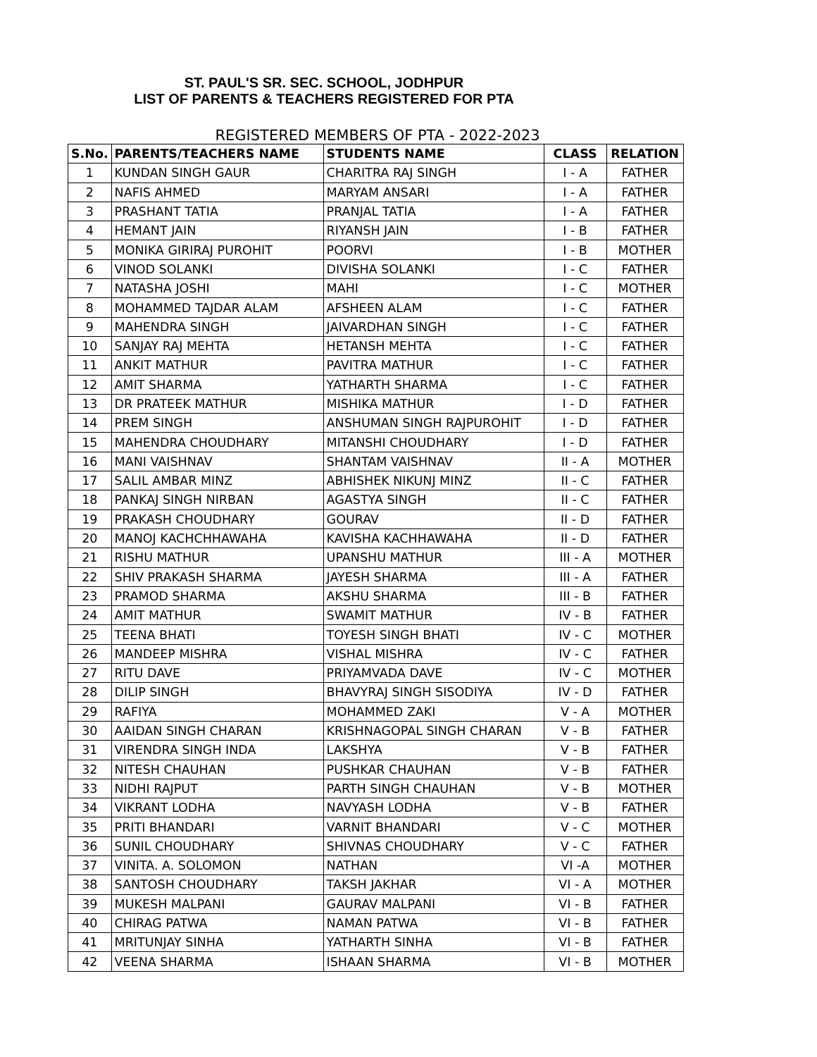ST. PAUL'S SR. SEC. SCHOOL, JODHPUR
LIST OF PARENTS & TEACHERS REGISTERED FOR PTA
REGISTERED MEMBERS OF PTA - 2022-2023
| S.No. | PARENTS/TEACHERS NAME | STUDENTS NAME | CLASS | RELATION |
| --- | --- | --- | --- | --- |
| 1 | KUNDAN SINGH GAUR | CHARITRA RAJ SINGH | I - A | FATHER |
| 2 | NAFIS AHMED | MARYAM ANSARI | I - A | FATHER |
| 3 | PRASHANT TATIA | PRANJAL TATIA | I - A | FATHER |
| 4 | HEMANT JAIN | RIYANSH JAIN | I - B | FATHER |
| 5 | MONIKA GIRIRAJ PUROHIT | POORVI | I - B | MOTHER |
| 6 | VINOD SOLANKI | DIVISHA SOLANKI | I - C | FATHER |
| 7 | NATASHA JOSHI | MAHI | I - C | MOTHER |
| 8 | MOHAMMED TAJDAR ALAM | AFSHEEN ALAM | I - C | FATHER |
| 9 | MAHENDRA SINGH | JAIVARDHAN SINGH | I - C | FATHER |
| 10 | SANJAY RAJ MEHTA | HETANSH MEHTA | I - C | FATHER |
| 11 | ANKIT MATHUR | PAVITRA MATHUR | I - C | FATHER |
| 12 | AMIT SHARMA | YATHARTH SHARMA | I - C | FATHER |
| 13 | DR PRATEEK MATHUR | MISHIKA MATHUR | I - D | FATHER |
| 14 | PREM SINGH | ANSHUMAN SINGH RAJPUROHIT | I - D | FATHER |
| 15 | MAHENDRA CHOUDHARY | MITANSHI CHOUDHARY | I - D | FATHER |
| 16 | MANI VAISHNAV | SHANTAM VAISHNAV | II - A | MOTHER |
| 17 | SALIL AMBAR MINZ | ABHISHEK NIKUNJ MINZ | II - C | FATHER |
| 18 | PANKAJ SINGH NIRBAN | AGASTYA SINGH | II - C | FATHER |
| 19 | PRAKASH CHOUDHARY | GOURAV | II - D | FATHER |
| 20 | MANOJ KACHCHHAWAHA | KAVISHA KACHHAWAHA | II - D | FATHER |
| 21 | RISHU MATHUR | UPANSHU MATHUR | III - A | MOTHER |
| 22 | SHIV PRAKASH SHARMA | JAYESH SHARMA | III - A | FATHER |
| 23 | PRAMOD SHARMA | AKSHU SHARMA | III - B | FATHER |
| 24 | AMIT MATHUR | SWAMIT MATHUR | IV - B | FATHER |
| 25 | TEENA BHATI | TOYESH SINGH BHATI | IV - C | MOTHER |
| 26 | MANDEEP MISHRA | VISHAL MISHRA | IV - C | FATHER |
| 27 | RITU DAVE | PRIYAMVADA DAVE | IV - C | MOTHER |
| 28 | DILIP SINGH | BHAVYRAJ SINGH SISODIYA | IV - D | FATHER |
| 29 | RAFIYA | MOHAMMED ZAKI | V - A | MOTHER |
| 30 | AAIDAN SINGH CHARAN | KRISHNAGOPAL SINGH CHARAN | V - B | FATHER |
| 31 | VIRENDRA SINGH INDA | LAKSHYA | V - B | FATHER |
| 32 | NITESH CHAUHAN | PUSHKAR CHAUHAN | V - B | FATHER |
| 33 | NIDHI RAJPUT | PARTH SINGH CHAUHAN | V - B | MOTHER |
| 34 | VIKRANT LODHA | NAVYASH LODHA | V - B | FATHER |
| 35 | PRITI BHANDARI | VARNIT BHANDARI | V - C | MOTHER |
| 36 | SUNIL CHOUDHARY | SHIVNAS CHOUDHARY | V - C | FATHER |
| 37 | VINITA. A. SOLOMON | NATHAN | VI -A | MOTHER |
| 38 | SANTOSH CHOUDHARY | TAKSH JAKHAR | VI - A | MOTHER |
| 39 | MUKESH MALPANI | GAURAV MALPANI | VI - B | FATHER |
| 40 | CHIRAG PATWA | NAMAN PATWA | VI - B | FATHER |
| 41 | MRITUNJAY SINHA | YATHARTH SINHA | VI - B | FATHER |
| 42 | VEENA SHARMA | ISHAAN SHARMA | VI - B | MOTHER |